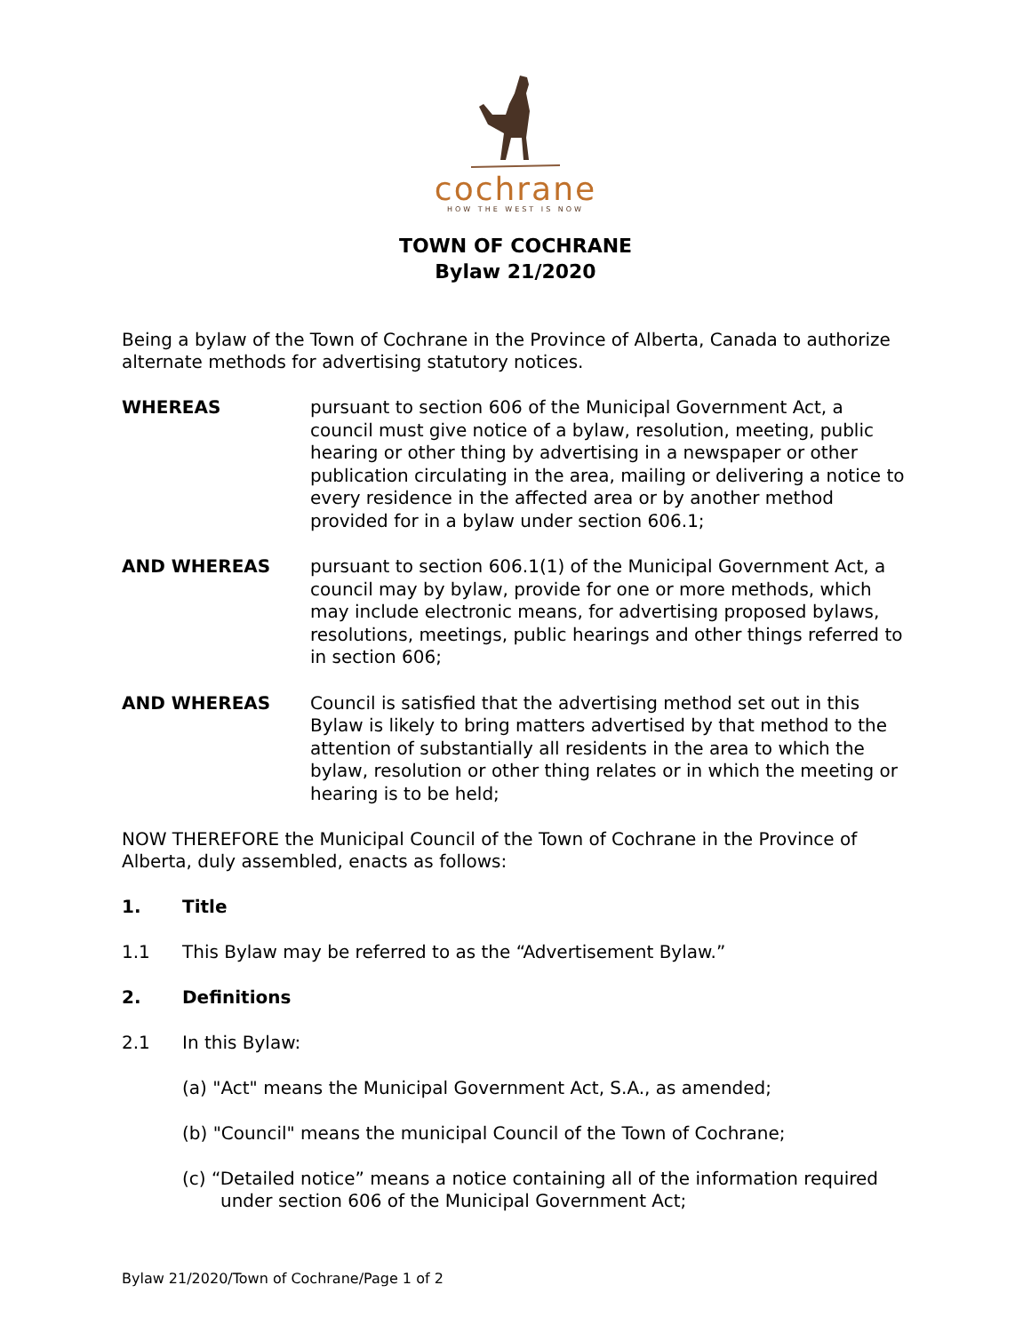cochrane
HOW THE WEST IS NOW
TOWN OF COCHRANE
Bylaw 21/2020
Being a bylaw of the Town of Cochrane in the Province of Alberta, Canada to authorize alternate methods for advertising statutory notices.
WHEREAS
pursuant to section 606 of the Municipal Government Act, a council must give notice of a bylaw, resolution, meeting, public hearing or other thing by advertising in a newspaper or other publication circulating in the area, mailing or delivering a notice to every residence in the affected area or by another method provided for in a bylaw under section 606.1;
AND WHEREAS
pursuant to section 606.1(1) of the Municipal Government Act, a council may by bylaw, provide for one or more methods, which may include electronic means, for advertising proposed bylaws, resolutions, meetings, public hearings and other things referred to in section 606;
AND WHEREAS
Council is satisfied that the advertising method set out in this Bylaw is likely to bring matters advertised by that method to the attention of substantially all residents in the area to which the bylaw, resolution or other thing relates or in which the meeting or hearing is to be held;
NOW THEREFORE the Municipal Council of the Town of Cochrane in the Province of Alberta, duly assembled, enacts as follows:
1. Title
1.1 This Bylaw may be referred to as the “Advertisement Bylaw.”
2. Definitions
2.1 In this Bylaw:
(a) "Act" means the Municipal Government Act, S.A., as amended;
(b) "Council" means the municipal Council of the Town of Cochrane;
(c) “Detailed notice” means a notice containing all of the information required under section 606 of the Municipal Government Act;
Bylaw 21/2020/Town of Cochrane/Page 1 of 2